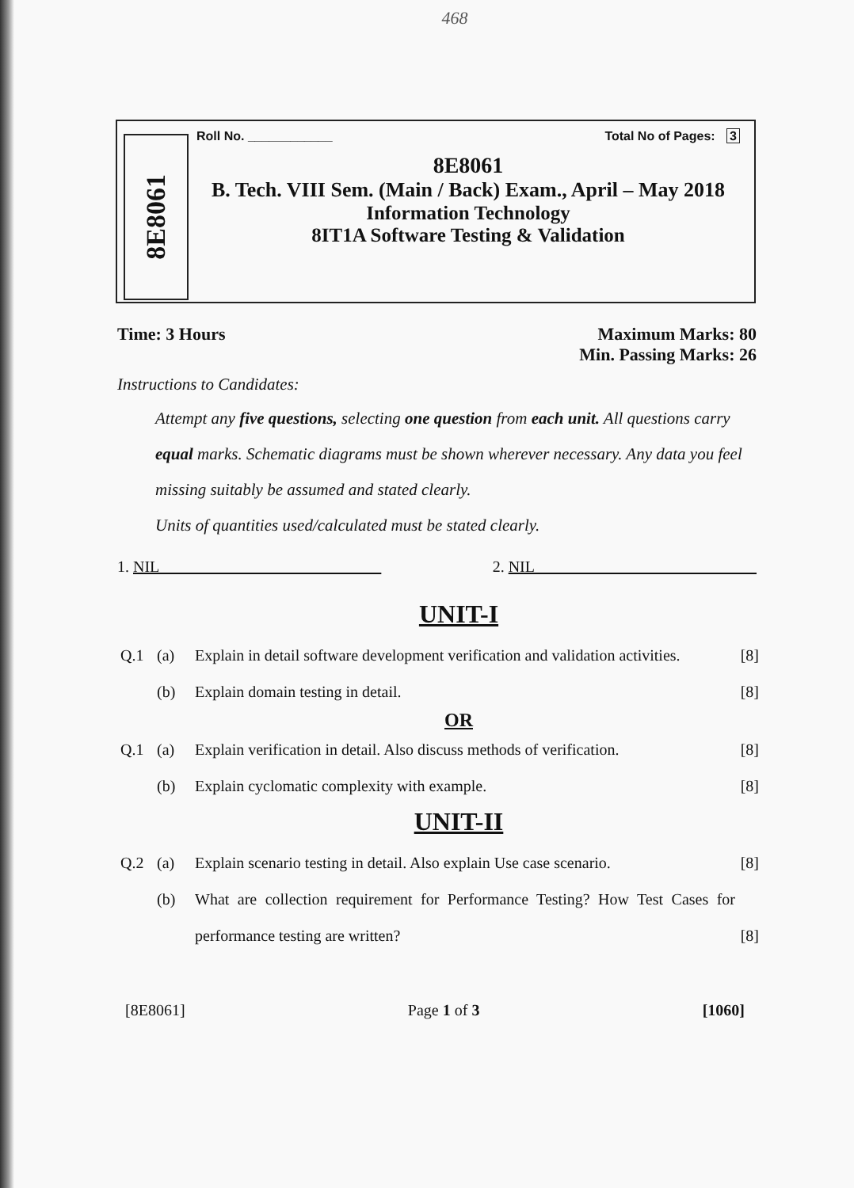468
8E8061
Roll No. ____________ Total No of Pages: 3
8E8061
B. Tech. VIII Sem. (Main / Back) Exam., April – May 2018
Information Technology
8IT1A Software Testing & Validation
Time: 3 Hours Maximum Marks: 80
Min. Passing Marks: 26
Instructions to Candidates:
Attempt any five questions, selecting one question from each unit. All questions carry equal marks. Schematic diagrams must be shown wherever necessary. Any data you feel missing suitably be assumed and stated clearly.
Units of quantities used/calculated must be stated clearly.
1. NIL 2. NIL
UNIT-I
Q.1 (a) Explain in detail software development verification and validation activities. [8]
(b) Explain domain testing in detail. [8]
OR
Q.1 (a) Explain verification in detail. Also discuss methods of verification. [8]
(b) Explain cyclomatic complexity with example. [8]
UNIT-II
Q.2 (a) Explain scenario testing in detail. Also explain Use case scenario. [8]
(b) What are collection requirement for Performance Testing? How Test Cases for performance testing are written? [8]
[8E8061] Page 1 of 3 [1060]